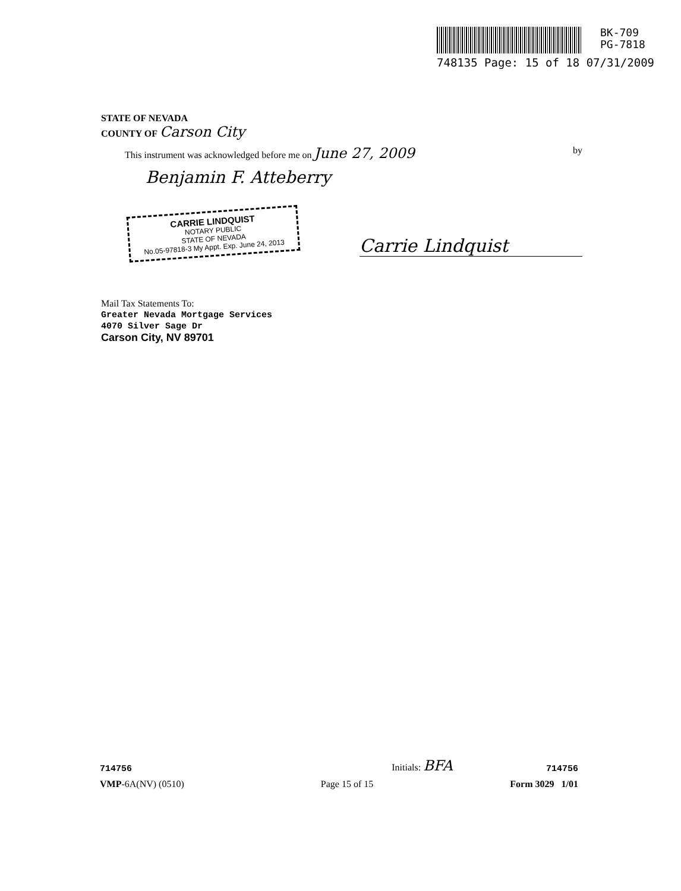BK-709
PG-7818
748135 Page: 15 of 18 07/31/2009
STATE OF NEVADA
COUNTY OF Carson City
This instrument was acknowledged before me on June 27, 2009 by
Benjamin F. Atteberry
CARRIE LINDQUIST
NOTARY PUBLIC
STATE OF NEVADA
No.05-97818-3 My Appt. Exp. June 24, 2013
Carrie Lindquist
Mail Tax Statements To:
Greater Nevada Mortgage Services
4070 Silver Sage Dr
Carson City, NV 89701
714756 Initials: BFA 714756
VMP-6A(NV) (0510) Page 15 of 15 Form 3029 1/01